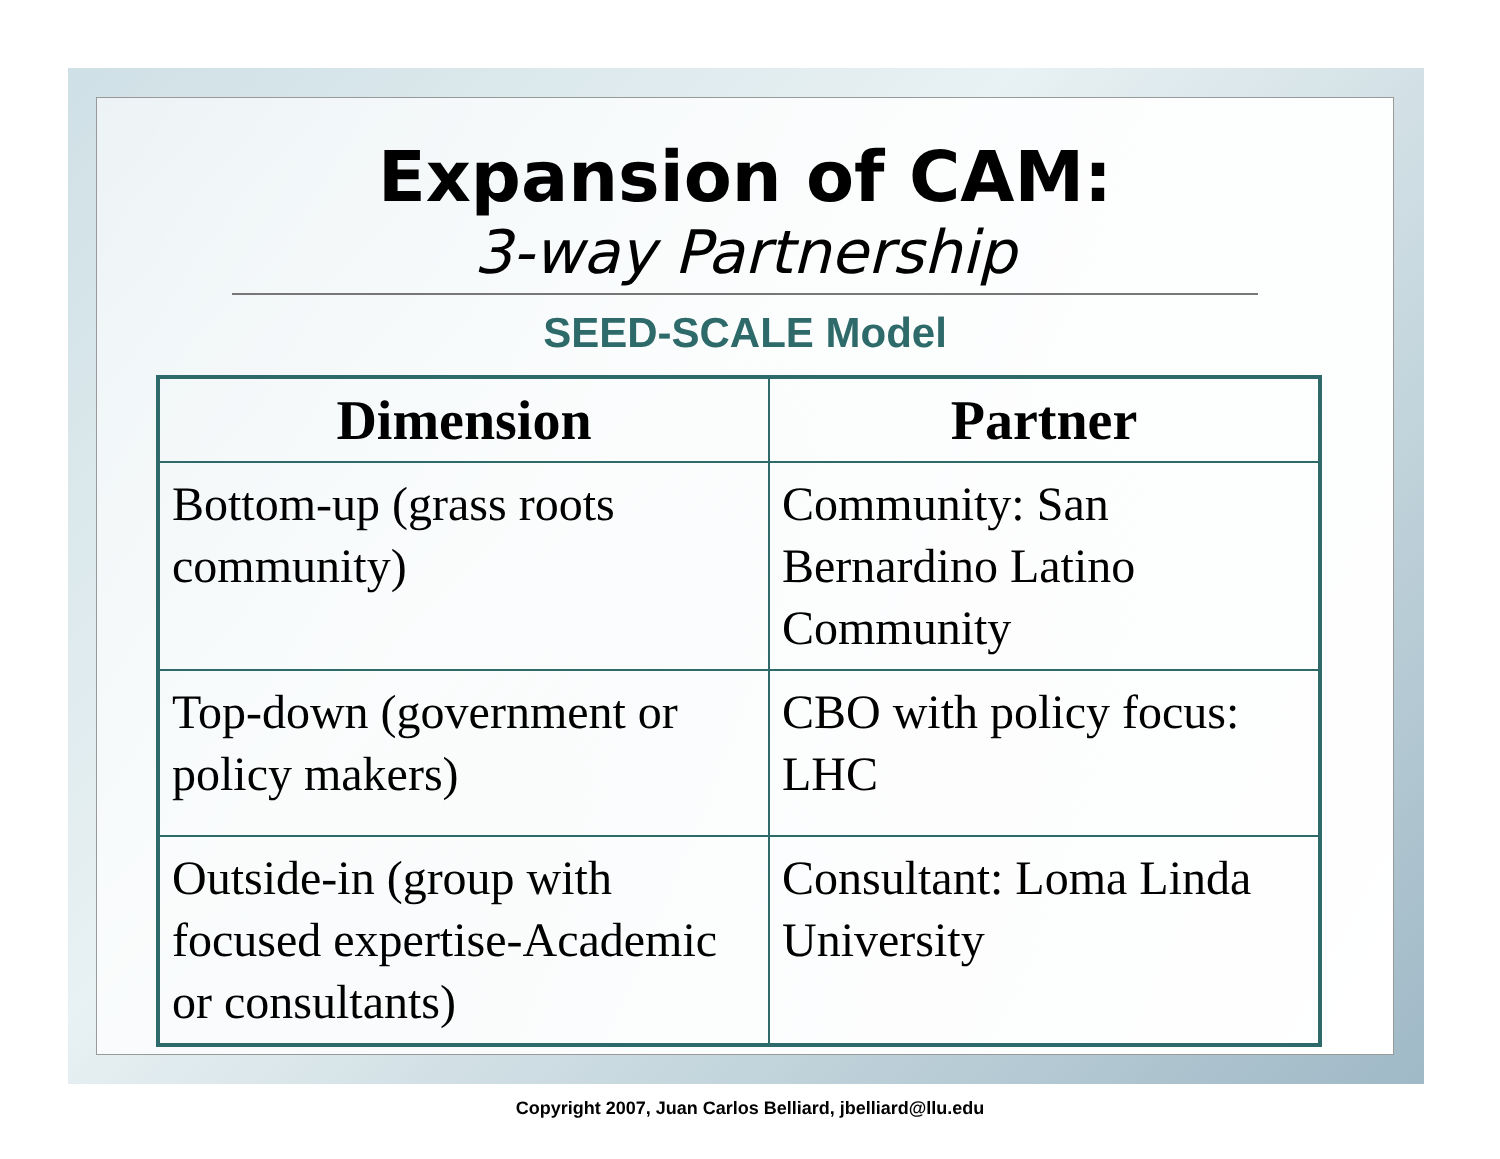Expansion of CAM:
3-way Partnership
SEED-SCALE Model
| Dimension | Partner |
| --- | --- |
| Bottom-up (grass roots community) | Community: San Bernardino Latino Community |
| Top-down (government or policy makers) | CBO with policy focus: LHC |
| Outside-in (group with focused expertise-Academic or consultants) | Consultant: Loma Linda University |
Copyright 2007, Juan Carlos Belliard, jbelliard@llu.edu